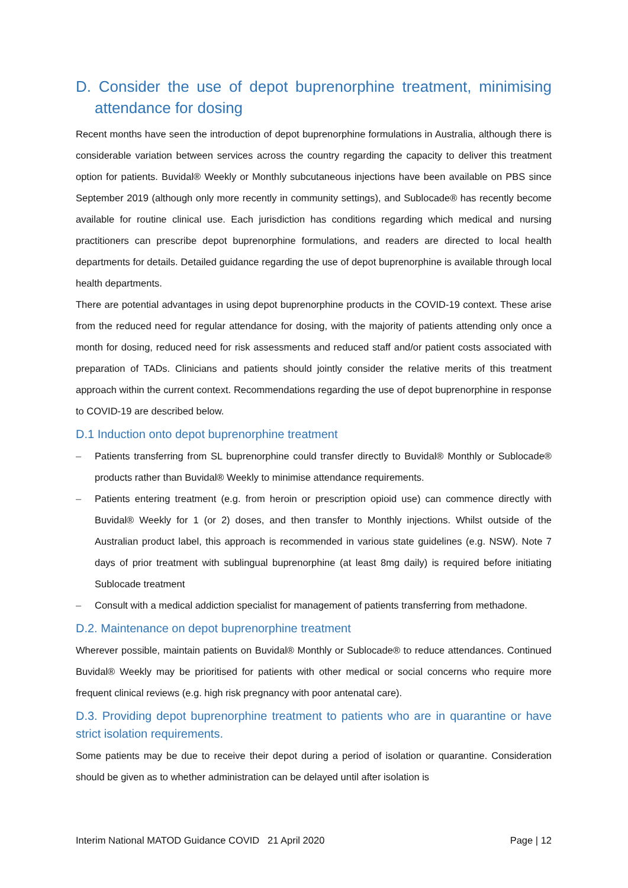D. Consider the use of depot buprenorphine treatment, minimising attendance for dosing
Recent months have seen the introduction of depot buprenorphine formulations in Australia, although there is considerable variation between services across the country regarding the capacity to deliver this treatment option for patients. Buvidal® Weekly or Monthly subcutaneous injections have been available on PBS since September 2019 (although only more recently in community settings), and Sublocade® has recently become available for routine clinical use. Each jurisdiction has conditions regarding which medical and nursing practitioners can prescribe depot buprenorphine formulations, and readers are directed to local health departments for details. Detailed guidance regarding the use of depot buprenorphine is available through local health departments.
There are potential advantages in using depot buprenorphine products in the COVID-19 context. These arise from the reduced need for regular attendance for dosing, with the majority of patients attending only once a month for dosing, reduced need for risk assessments and reduced staff and/or patient costs associated with preparation of TADs. Clinicians and patients should jointly consider the relative merits of this treatment approach within the current context. Recommendations regarding the use of depot buprenorphine in response to COVID-19 are described below.
D.1 Induction onto depot buprenorphine treatment
– Patients transferring from SL buprenorphine could transfer directly to Buvidal® Monthly or Sublocade® products rather than Buvidal® Weekly to minimise attendance requirements.
– Patients entering treatment (e.g. from heroin or prescription opioid use) can commence directly with Buvidal® Weekly for 1 (or 2) doses, and then transfer to Monthly injections. Whilst outside of the Australian product label, this approach is recommended in various state guidelines (e.g. NSW). Note 7 days of prior treatment with sublingual buprenorphine (at least 8mg daily) is required before initiating Sublocade treatment
– Consult with a medical addiction specialist for management of patients transferring from methadone.
D.2. Maintenance on depot buprenorphine treatment
Wherever possible, maintain patients on Buvidal® Monthly or Sublocade® to reduce attendances. Continued Buvidal® Weekly may be prioritised for patients with other medical or social concerns who require more frequent clinical reviews (e.g. high risk pregnancy with poor antenatal care).
D.3. Providing depot buprenorphine treatment to patients who are in quarantine or have strict isolation requirements.
Some patients may be due to receive their depot during a period of isolation or quarantine. Consideration should be given as to whether administration can be delayed until after isolation is
Interim National MATOD Guidance COVID 21 April 2020 Page | 12